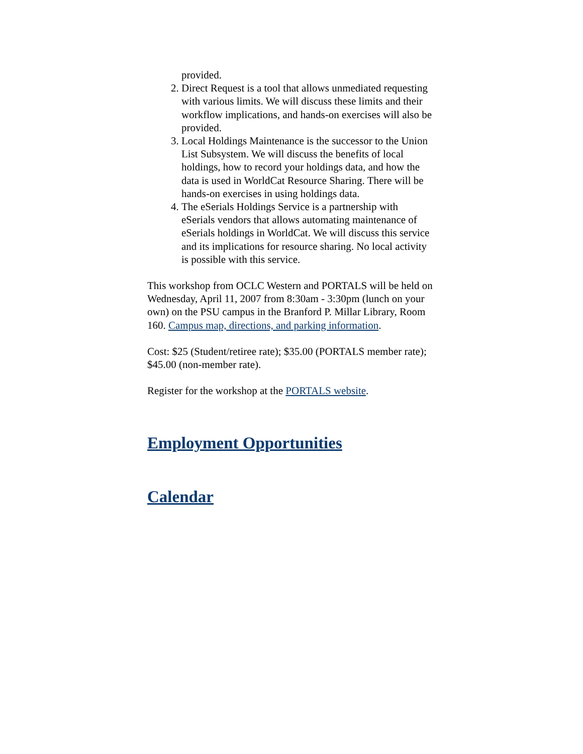provided.
2. Direct Request is a tool that allows unmediated requesting with various limits. We will discuss these limits and their workflow implications, and hands-on exercises will also be provided.
3. Local Holdings Maintenance is the successor to the Union List Subsystem. We will discuss the benefits of local holdings, how to record your holdings data, and how the data is used in WorldCat Resource Sharing. There will be hands-on exercises in using holdings data.
4. The eSerials Holdings Service is a partnership with eSerials vendors that allows automating maintenance of eSerials holdings in WorldCat. We will discuss this service and its implications for resource sharing. No local activity is possible with this service.
This workshop from OCLC Western and PORTALS will be held on Wednesday, April 11, 2007 from 8:30am - 3:30pm (lunch on your own) on the PSU campus in the Branford P. Millar Library, Room 160. Campus map, directions, and parking information.
Cost: $25 (Student/retiree rate); $35.00 (PORTALS member rate); $45.00 (non-member rate).
Register for the workshop at the PORTALS website.
Employment Opportunities
Calendar